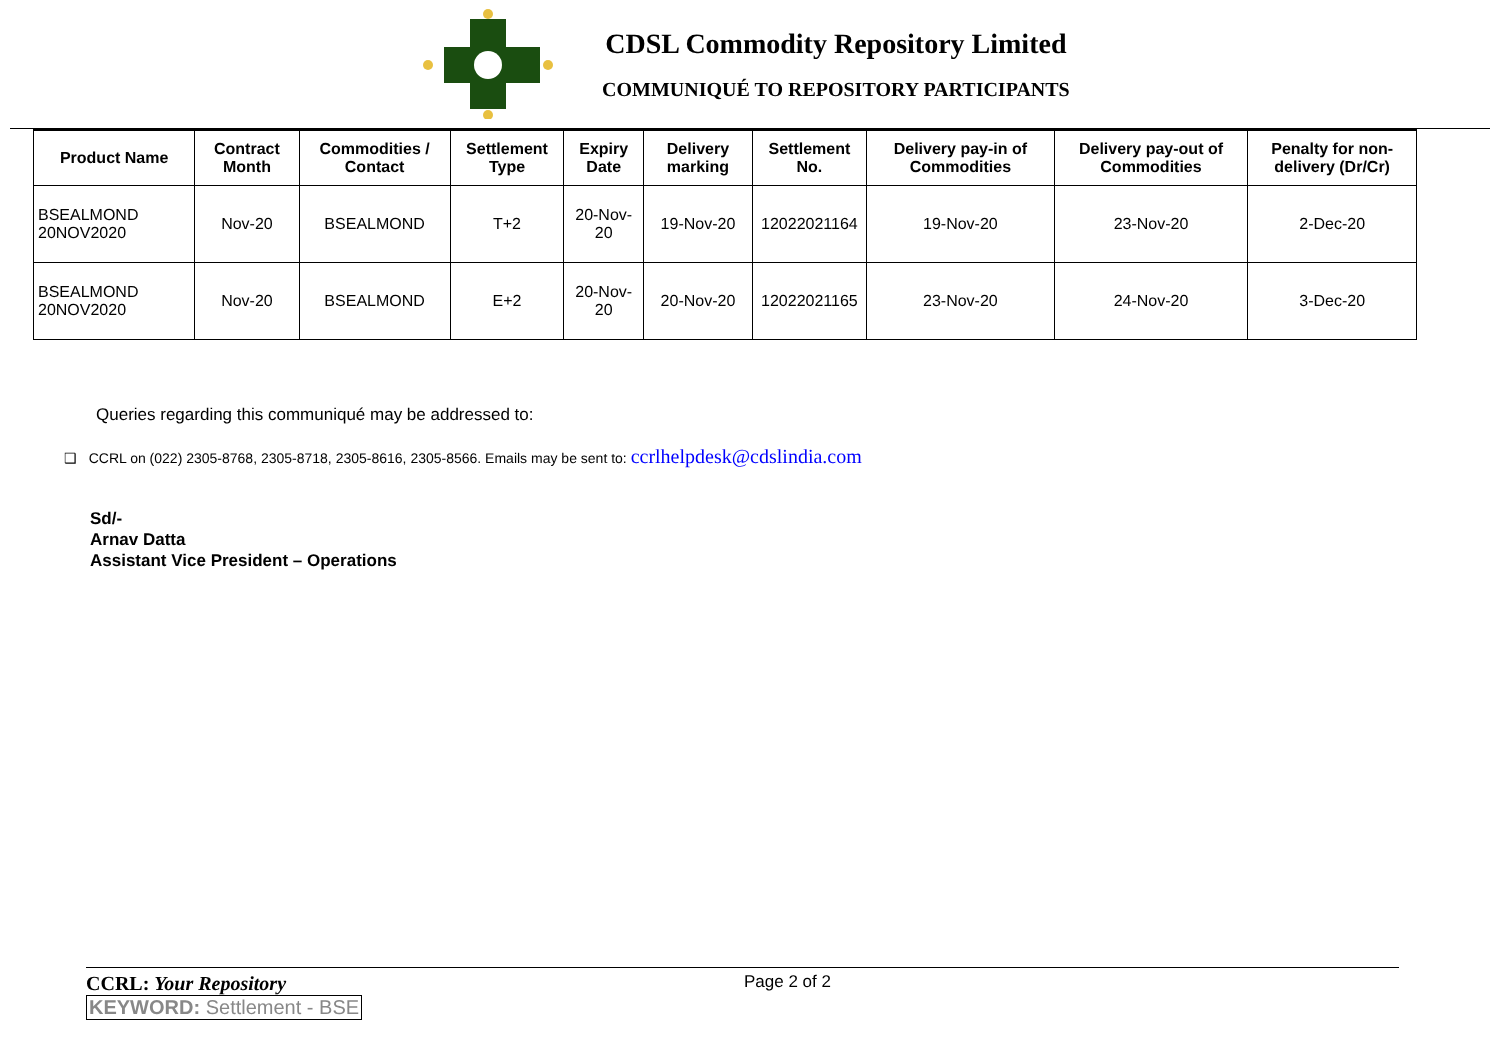CDSL Commodity Repository Limited
COMMUNIQUÉ TO REPOSITORY PARTICIPANTS
| Product Name | Contract Month | Commodities / Contact | Settlement Type | Expiry Date | Delivery marking | Settlement No. | Delivery pay-in of Commodities | Delivery pay-out of Commodities | Penalty for non-delivery (Dr/Cr) |
| --- | --- | --- | --- | --- | --- | --- | --- | --- | --- |
| BSEALMOND 20NOV2020 | Nov-20 | BSEALMOND | T+2 | 20-Nov-20 | 19-Nov-20 | 12022021164 | 19-Nov-20 | 23-Nov-20 | 2-Dec-20 |
| BSEALMOND 20NOV2020 | Nov-20 | BSEALMOND | E+2 | 20-Nov-20 | 20-Nov-20 | 12022021165 | 23-Nov-20 | 24-Nov-20 | 3-Dec-20 |
Queries regarding this communiqué may be addressed to:
❑ CCRL on (022) 2305-8768, 2305-8718, 2305-8616, 2305-8566. Emails may be sent to: ccrlhelpdesk@cdslindia.com
Sd/-
Arnav Datta
Assistant Vice President – Operations
CCRL: Your Repository Page 2 of 2
KEYWORD: Settlement - BSE